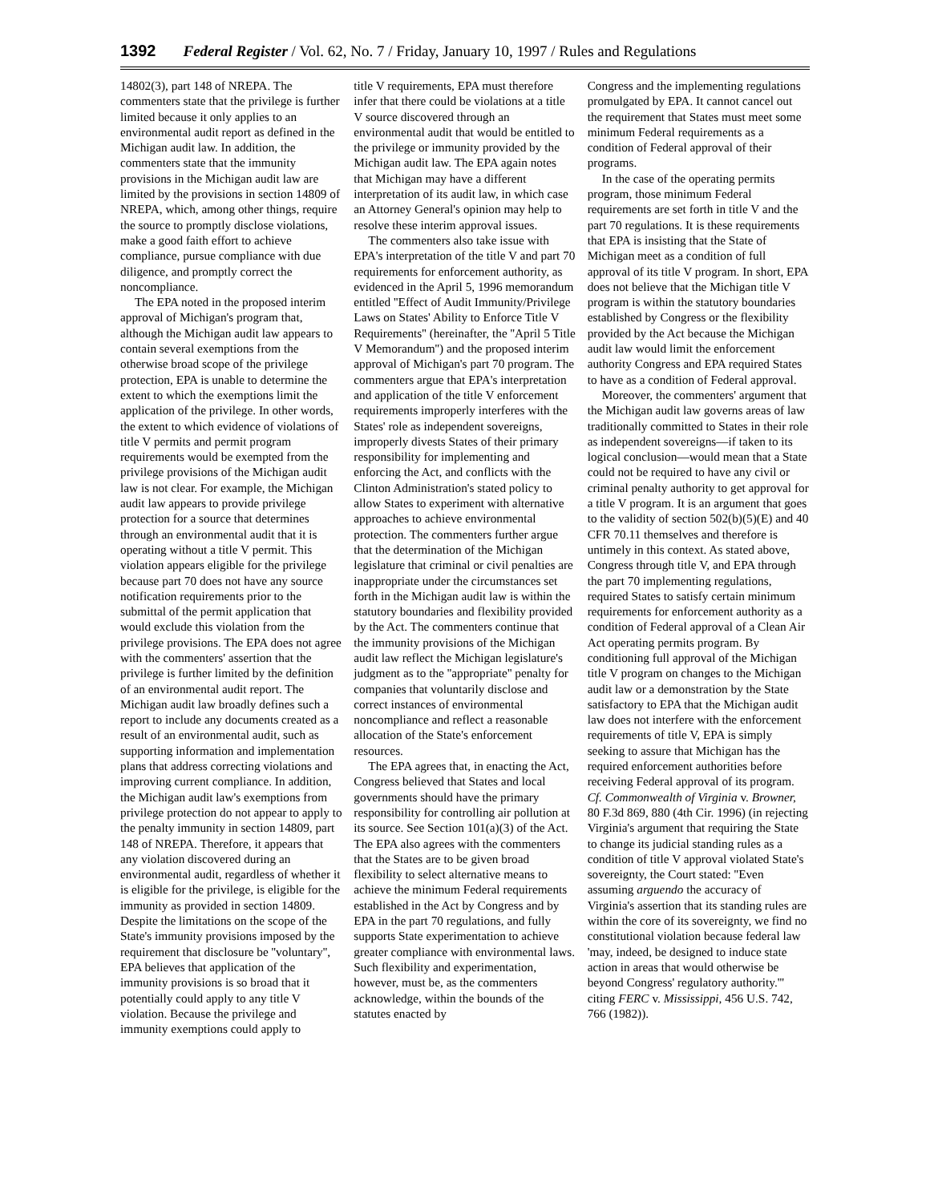1392 Federal Register / Vol. 62, No. 7 / Friday, January 10, 1997 / Rules and Regulations
14802(3), part 148 of NREPA. The commenters state that the privilege is further limited because it only applies to an environmental audit report as defined in the Michigan audit law. In addition, the commenters state that the immunity provisions in the Michigan audit law are limited by the provisions in section 14809 of NREPA, which, among other things, require the source to promptly disclose violations, make a good faith effort to achieve compliance, pursue compliance with due diligence, and promptly correct the noncompliance.
The EPA noted in the proposed interim approval of Michigan's program that, although the Michigan audit law appears to contain several exemptions from the otherwise broad scope of the privilege protection, EPA is unable to determine the extent to which the exemptions limit the application of the privilege. In other words, the extent to which evidence of violations of title V permits and permit program requirements would be exempted from the privilege provisions of the Michigan audit law is not clear. For example, the Michigan audit law appears to provide privilege protection for a source that determines through an environmental audit that it is operating without a title V permit. This violation appears eligible for the privilege because part 70 does not have any source notification requirements prior to the submittal of the permit application that would exclude this violation from the privilege provisions. The EPA does not agree with the commenters' assertion that the privilege is further limited by the definition of an environmental audit report. The Michigan audit law broadly defines such a report to include any documents created as a result of an environmental audit, such as supporting information and implementation plans that address correcting violations and improving current compliance. In addition, the Michigan audit law's exemptions from privilege protection do not appear to apply to the penalty immunity in section 14809, part 148 of NREPA. Therefore, it appears that any violation discovered during an environmental audit, regardless of whether it is eligible for the privilege, is eligible for the immunity as provided in section 14809. Despite the limitations on the scope of the State's immunity provisions imposed by the requirement that disclosure be ''voluntary'', EPA believes that application of the immunity provisions is so broad that it potentially could apply to any title V violation. Because the privilege and immunity exemptions could apply to
title V requirements, EPA must therefore infer that there could be violations at a title V source discovered through an environmental audit that would be entitled to the privilege or immunity provided by the Michigan audit law. The EPA again notes that Michigan may have a different interpretation of its audit law, in which case an Attorney General's opinion may help to resolve these interim approval issues.
The commenters also take issue with EPA's interpretation of the title V and part 70 requirements for enforcement authority, as evidenced in the April 5, 1996 memorandum entitled ''Effect of Audit Immunity/Privilege Laws on States' Ability to Enforce Title V Requirements'' (hereinafter, the ''April 5 Title V Memorandum'') and the proposed interim approval of Michigan's part 70 program. The commenters argue that EPA's interpretation and application of the title V enforcement requirements improperly interferes with the States' role as independent sovereigns, improperly divests States of their primary responsibility for implementing and enforcing the Act, and conflicts with the Clinton Administration's stated policy to allow States to experiment with alternative approaches to achieve environmental protection. The commenters further argue that the determination of the Michigan legislature that criminal or civil penalties are inappropriate under the circumstances set forth in the Michigan audit law is within the statutory boundaries and flexibility provided by the Act. The commenters continue that the immunity provisions of the Michigan audit law reflect the Michigan legislature's judgment as to the ''appropriate'' penalty for companies that voluntarily disclose and correct instances of environmental noncompliance and reflect a reasonable allocation of the State's enforcement resources.
The EPA agrees that, in enacting the Act, Congress believed that States and local governments should have the primary responsibility for controlling air pollution at its source. See Section 101(a)(3) of the Act. The EPA also agrees with the commenters that the States are to be given broad flexibility to select alternative means to achieve the minimum Federal requirements established in the Act by Congress and by EPA in the part 70 regulations, and fully supports State experimentation to achieve greater compliance with environmental laws. Such flexibility and experimentation, however, must be, as the commenters acknowledge, within the bounds of the statutes enacted by
Congress and the implementing regulations promulgated by EPA. It cannot cancel out the requirement that States must meet some minimum Federal requirements as a condition of Federal approval of their programs.
In the case of the operating permits program, those minimum Federal requirements are set forth in title V and the part 70 regulations. It is these requirements that EPA is insisting that the State of Michigan meet as a condition of full approval of its title V program. In short, EPA does not believe that the Michigan title V program is within the statutory boundaries established by Congress or the flexibility provided by the Act because the Michigan audit law would limit the enforcement authority Congress and EPA required States to have as a condition of Federal approval.
Moreover, the commenters' argument that the Michigan audit law governs areas of law traditionally committed to States in their role as independent sovereigns—if taken to its logical conclusion—would mean that a State could not be required to have any civil or criminal penalty authority to get approval for a title V program. It is an argument that goes to the validity of section 502(b)(5)(E) and 40 CFR 70.11 themselves and therefore is untimely in this context. As stated above, Congress through title V, and EPA through the part 70 implementing regulations, required States to satisfy certain minimum requirements for enforcement authority as a condition of Federal approval of a Clean Air Act operating permits program. By conditioning full approval of the Michigan title V program on changes to the Michigan audit law or a demonstration by the State satisfactory to EPA that the Michigan audit law does not interfere with the enforcement requirements of title V, EPA is simply seeking to assure that Michigan has the required enforcement authorities before receiving Federal approval of its program. Cf. Commonwealth of Virginia v. Browner, 80 F.3d 869, 880 (4th Cir. 1996) (in rejecting Virginia's argument that requiring the State to change its judicial standing rules as a condition of title V approval violated State's sovereignty, the Court stated: ''Even assuming arguendo the accuracy of Virginia's assertion that its standing rules are within the core of its sovereignty, we find no constitutional violation because federal law 'may, indeed, be designed to induce state action in areas that would otherwise be beyond Congress' regulatory authority.''' citing FERC v. Mississippi, 456 U.S. 742, 766 (1982)).